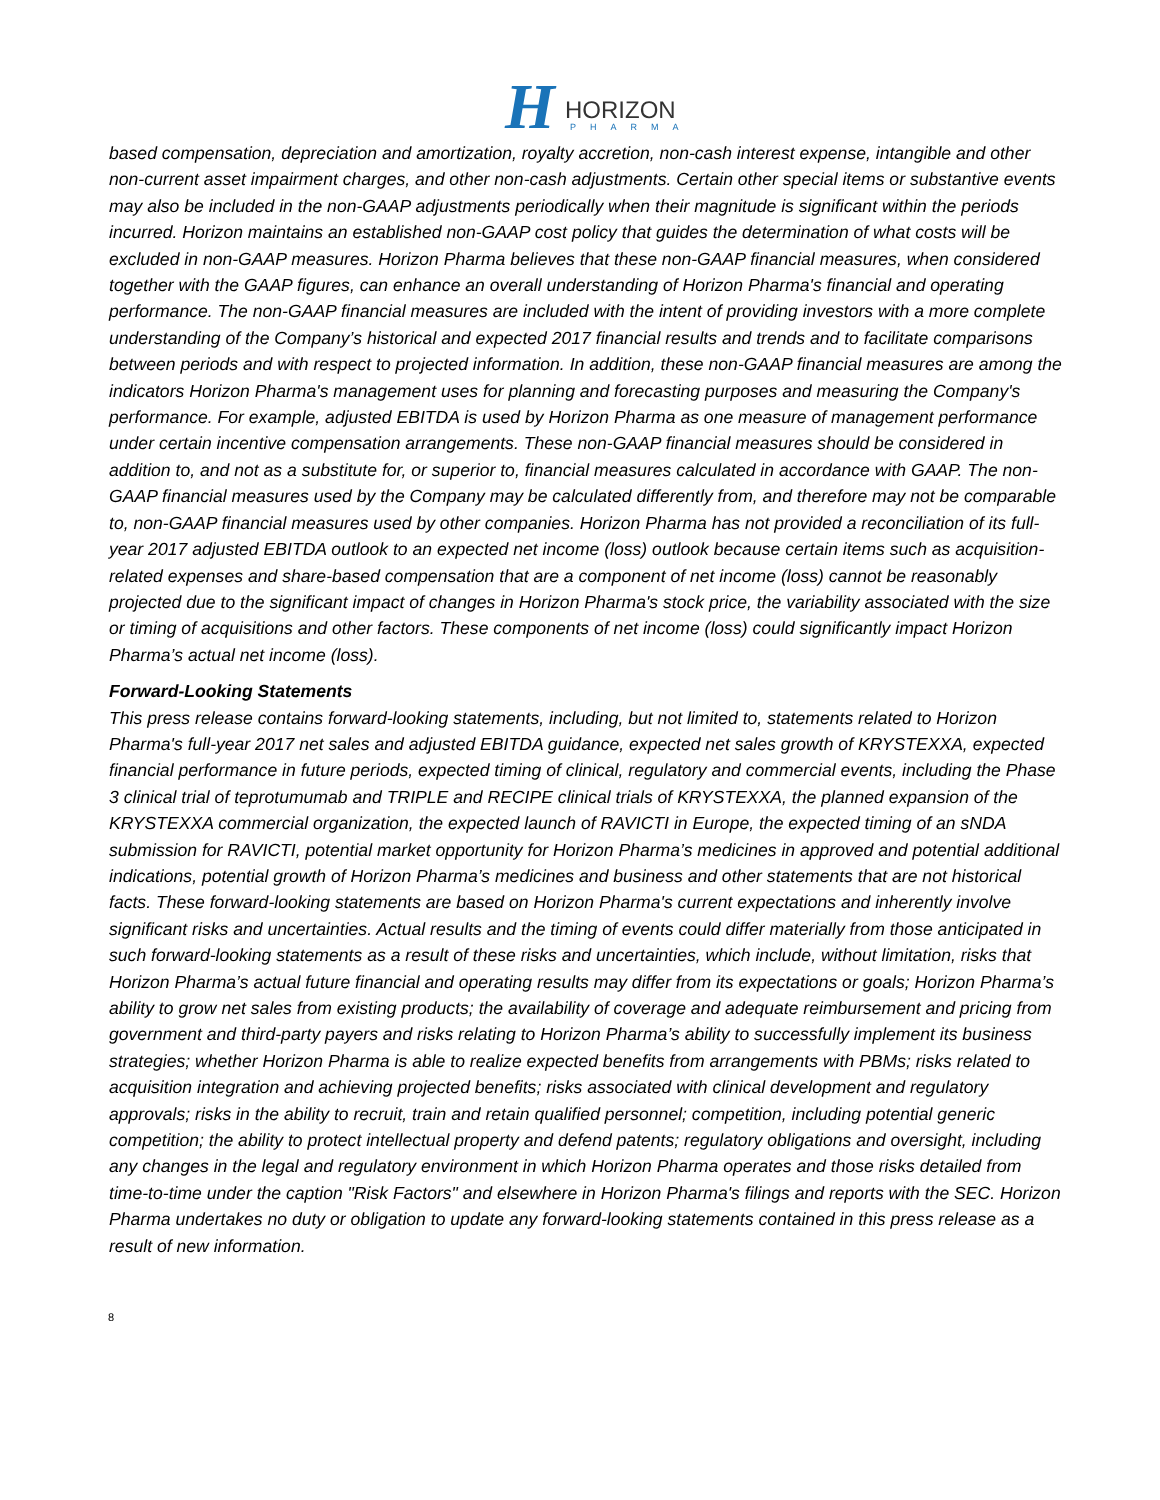H HORIZON
PHARMA
based compensation, depreciation and amortization, royalty accretion, non-cash interest expense, intangible and other non-current asset impairment charges, and other non-cash adjustments. Certain other special items or substantive events may also be included in the non-GAAP adjustments periodically when their magnitude is significant within the periods incurred. Horizon maintains an established non-GAAP cost policy that guides the determination of what costs will be excluded in non-GAAP measures. Horizon Pharma believes that these non-GAAP financial measures, when considered together with the GAAP figures, can enhance an overall understanding of Horizon Pharma's financial and operating performance. The non-GAAP financial measures are included with the intent of providing investors with a more complete understanding of the Company’s historical and expected 2017 financial results and trends and to facilitate comparisons between periods and with respect to projected information. In addition, these non-GAAP financial measures are among the indicators Horizon Pharma's management uses for planning and forecasting purposes and measuring the Company's performance. For example, adjusted EBITDA is used by Horizon Pharma as one measure of management performance under certain incentive compensation arrangements. These non-GAAP financial measures should be considered in addition to, and not as a substitute for, or superior to, financial measures calculated in accordance with GAAP. The non-GAAP financial measures used by the Company may be calculated differently from, and therefore may not be comparable to, non-GAAP financial measures used by other companies. Horizon Pharma has not provided a reconciliation of its full-year 2017 adjusted EBITDA outlook to an expected net income (loss) outlook because certain items such as acquisition-related expenses and share-based compensation that are a component of net income (loss) cannot be reasonably projected due to the significant impact of changes in Horizon Pharma's stock price, the variability associated with the size or timing of acquisitions and other factors. These components of net income (loss) could significantly impact Horizon Pharma’s actual net income (loss).
Forward-Looking Statements
This press release contains forward-looking statements, including, but not limited to, statements related to Horizon Pharma's full-year 2017 net sales and adjusted EBITDA guidance, expected net sales growth of KRYSTEXXA, expected financial performance in future periods, expected timing of clinical, regulatory and commercial events, including the Phase 3 clinical trial of teprotumumab and TRIPLE and RECIPE clinical trials of KRYSTEXXA, the planned expansion of the KRYSTEXXA commercial organization, the expected launch of RAVICTI in Europe, the expected timing of an sNDA submission for RAVICTI, potential market opportunity for Horizon Pharma’s medicines in approved and potential additional indications, potential growth of Horizon Pharma’s medicines and business and other statements that are not historical facts. These forward-looking statements are based on Horizon Pharma's current expectations and inherently involve significant risks and uncertainties. Actual results and the timing of events could differ materially from those anticipated in such forward-looking statements as a result of these risks and uncertainties, which include, without limitation, risks that Horizon Pharma’s actual future financial and operating results may differ from its expectations or goals; Horizon Pharma’s ability to grow net sales from existing products; the availability of coverage and adequate reimbursement and pricing from government and third-party payers and risks relating to Horizon Pharma’s ability to successfully implement its business strategies; whether Horizon Pharma is able to realize expected benefits from arrangements with PBMs; risks related to acquisition integration and achieving projected benefits; risks associated with clinical development and regulatory approvals; risks in the ability to recruit, train and retain qualified personnel; competition, including potential generic competition; the ability to protect intellectual property and defend patents; regulatory obligations and oversight, including any changes in the legal and regulatory environment in which Horizon Pharma operates and those risks detailed from time-to-time under the caption "Risk Factors" and elsewhere in Horizon Pharma's filings and reports with the SEC. Horizon Pharma undertakes no duty or obligation to update any forward-looking statements contained in this press release as a result of new information.
8